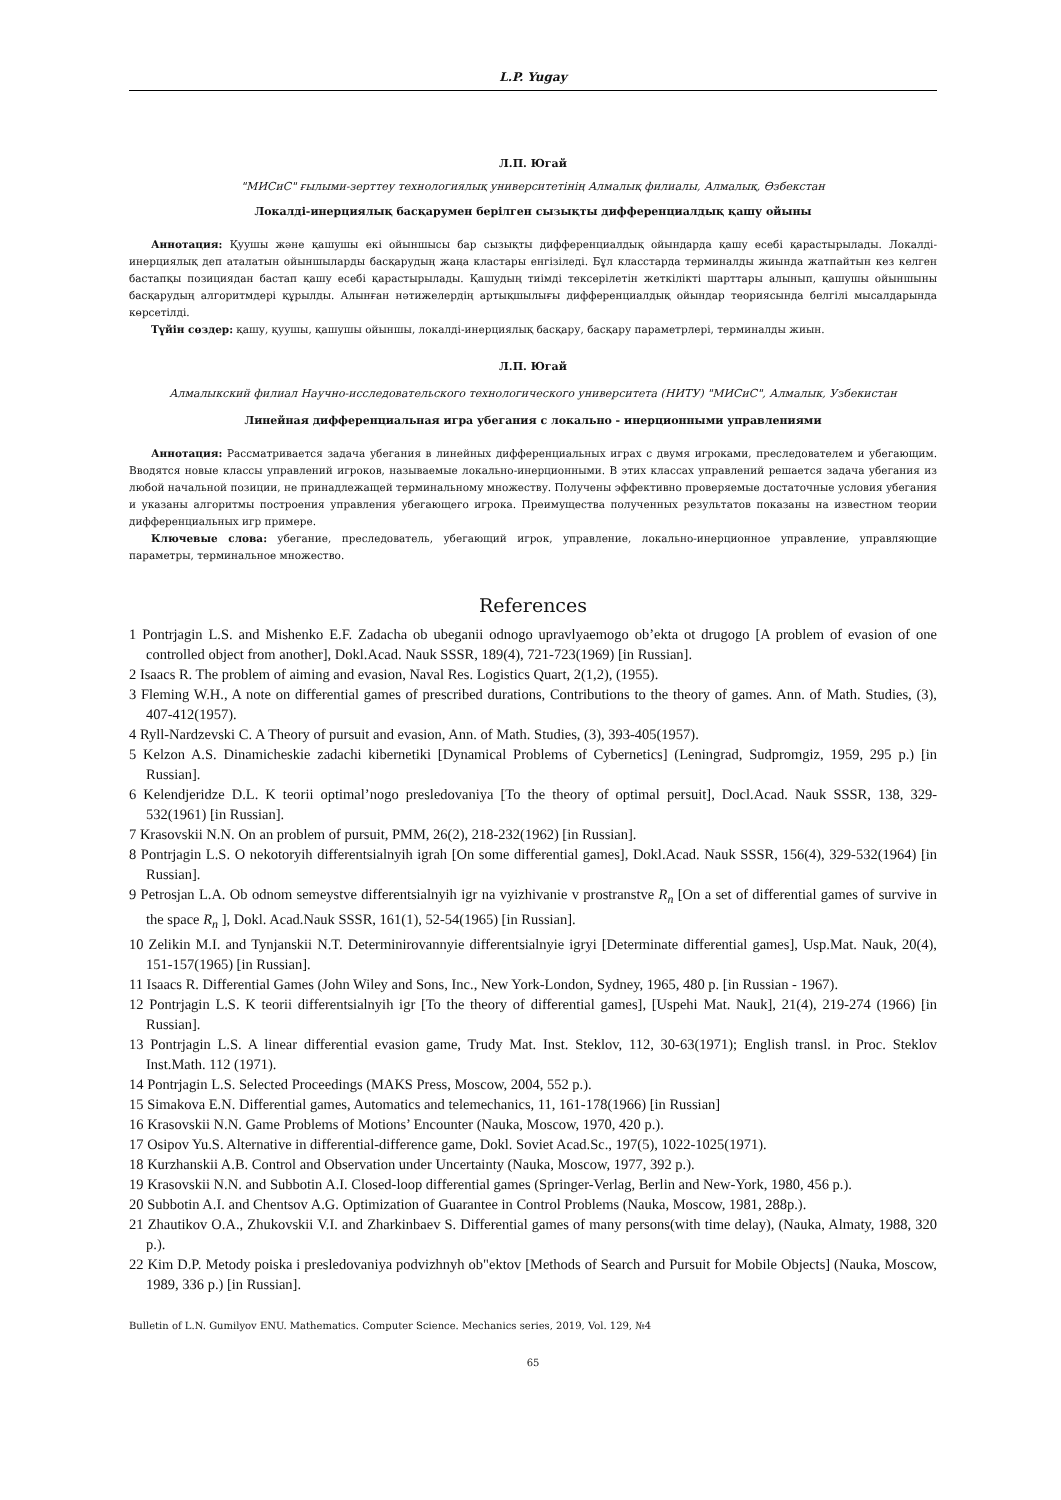L.P. Yugay
Л.П. Югай
"МИСиС" ғылыми-зерттеу технологиялық университетінің Алмалық филиалы, Алмалық, Өзбекстан
Локалді-инерциялық басқарумен берілген сызықты дифференциалдық қашу ойыны
Аннотация: Қуушы және қашушы екі ойыншысы бар сызықты дифференциалдық ойындарда қашу есебі қарастырылады. Локалді-инерциялық деп аталатын ойыншыларды басқарудың жаңа кластары енгізіледі. Бұл класстарда терминалды жиында жатпайтын кез келген бастапқы позициядан бастап қашу есебі қарастырылады. Қашудың тиімді тексерілетін жеткілікті шарттары алынып, қашушы ойыншыны басқарудың алгоритмдері құрылды. Алынған нәтижелердің артықшылығы дифференциалдық ойындар теориясында белгілі мысалдарында көрсетілді.
Түйін сөздер: қашу, қуушы, қашушы ойыншы, локалді-инерциялық басқару, басқару параметрлері, терминалды жиын.
Л.П. Югай
Алмалыкский филиал Научно-исследовательского технологического университета (НИТУ) "МИСиС", Алмалык, Узбекистан
Линейная дифференциальная игра убегания с локально - инерционными управлениями
Аннотация: Рассматривается задача убегания в линейных дифференциальных играх с двумя игроками, преследователем и убегающим. Вводятся новые классы управлений игроков, называемые локально-инерционными. В этих классах управлений решается задача убегания из любой начальной позиции, не принадлежащей терминальному множеству. Получены эффективно проверяемые достаточные условия убегания и указаны алгоритмы построения управления убегающего игрока. Преимущества полученных результатов показаны на известном теории дифференциальных игр примере.
Ключевые слова: убегание, преследователь, убегающий игрок, управление, локально-инерционное управление, управляющие параметры, терминальное множество.
References
1 Pontrjagin L.S. and Mishenko E.F. Zadacha ob ubeganii odnogo upravlyaemogo ob’ekta ot drugogo [A problem of evasion of one controlled object from another], Dokl.Acad. Nauk SSSR, 189(4), 721-723(1969) [in Russian].
2 Isaacs R. The problem of aiming and evasion, Naval Res. Logistics Quart, 2(1,2), (1955).
3 Fleming W.H., A note on differential games of prescribed durations, Contributions to the theory of games. Ann. of Math. Studies, (3), 407-412(1957).
4 Ryll-Nardzevski C. A Theory of pursuit and evasion, Ann. of Math. Studies, (3), 393-405(1957).
5 Kelzon A.S. Dinamicheskie zadachi kibernetiki [Dynamical Problems of Cybernetics] (Leningrad, Sudpromgiz, 1959, 295 p.) [in Russian].
6 Kelendjeridze D.L. K teorii optimal’nogo presledovaniya [To the theory of optimal persuit], Docl.Acad. Nauk SSSR, 138, 329-532(1961) [in Russian].
7 Krasovskii N.N. On an problem of pursuit, PMM, 26(2), 218-232(1962) [in Russian].
8 Pontrjagin L.S. O nekotoryih differentsialnyih igrah [On some differential games], Dokl.Acad. Nauk SSSR, 156(4), 329-532(1964) [in Russian].
9 Petrosjan L.A. Ob odnom semeystve differentsialnyih igr na vyizhivanie v prostranstve R<sub>n</sub> [On a set of differential games of survive in the space R<sub>n</sub> ], Dokl. Acad.Nauk SSSR, 161(1), 52-54(1965) [in Russian].
10 Zelikin M.I. and Tynjanskii N.T. Determinirovannyie differentsialnyie igryi [Determinate differential games], Usp.Mat. Nauk, 20(4), 151-157(1965) [in Russian].
11 Isaacs R. Differential Games (John Wiley and Sons, Inc., New York-London, Sydney, 1965, 480 p. [in Russian - 1967).
12 Pontrjagin L.S. K teorii differentsialnyih igr [To the theory of differential games], [Uspehi Mat. Nauk], 21(4), 219-274 (1966) [in Russian].
13 Pontrjagin L.S. A linear differential evasion game, Trudy Mat. Inst. Steklov, 112, 30-63(1971); English transl. in Proc. Steklov Inst.Math. 112 (1971).
14 Pontrjagin L.S. Selected Proceedings (MAKS Press, Moscow, 2004, 552 p.).
15 Simakova E.N. Differential games, Automatics and telemechanics, 11, 161-178(1966) [in Russian]
16 Krasovskii N.N. Game Problems of Motions’ Encounter (Nauka, Moscow, 1970, 420 p.).
17 Osipov Yu.S. Alternative in differential-difference game, Dokl. Soviet Acad.Sc., 197(5), 1022-1025(1971).
18 Kurzhanskii A.B. Control and Observation under Uncertainty (Nauka, Moscow, 1977, 392 p.).
19 Krasovskii N.N. and Subbotin A.I. Closed-loop differential games (Springer-Verlag, Berlin and New-York, 1980, 456 p.).
20 Subbotin A.I. and Chentsov A.G. Optimization of Guarantee in Control Problems (Nauka, Moscow, 1981, 288p.).
21 Zhautikov O.A., Zhukovskii V.I. and Zharkinbaev S. Differential games of many persons(with time delay), (Nauka, Almaty, 1988, 320 p.).
22 Kim D.P. Metody poiska i presledovaniya podvizhnyh ob"ektov [Methods of Search and Pursuit for Mobile Objects] (Nauka, Moscow, 1989, 336 p.) [in Russian].
Bulletin of L.N. Gumilyov ENU. Mathematics. Computer Science. Mechanics series, 2019, Vol. 129, №4
65